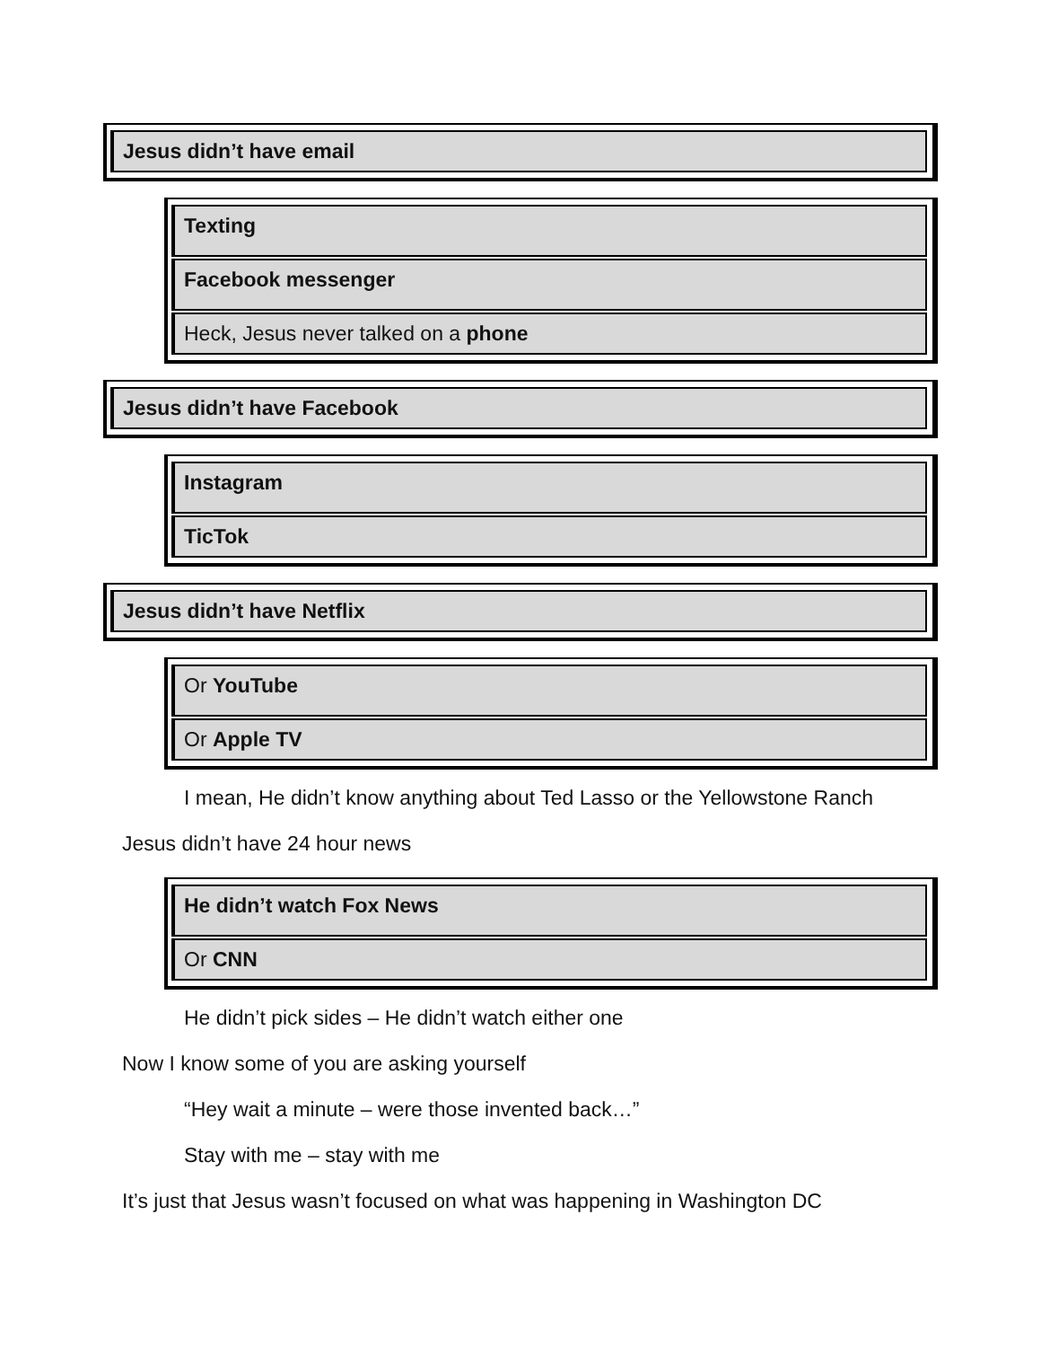Jesus didn’t have email
Texting
Facebook messenger
Heck, Jesus never talked on a phone
Jesus didn’t have Facebook
Instagram
TicTok
Jesus didn’t have Netflix
Or YouTube
Or Apple TV
I mean, He didn’t know anything about Ted Lasso or the Yellowstone Ranch
Jesus didn’t have 24 hour news
He didn’t watch Fox News
Or CNN
He didn’t pick sides – He didn’t watch either one
Now I know some of you are asking yourself
“Hey wait a minute – were those invented back…”
Stay with me – stay with me
It’s just that Jesus wasn’t focused on what was happening in Washington DC